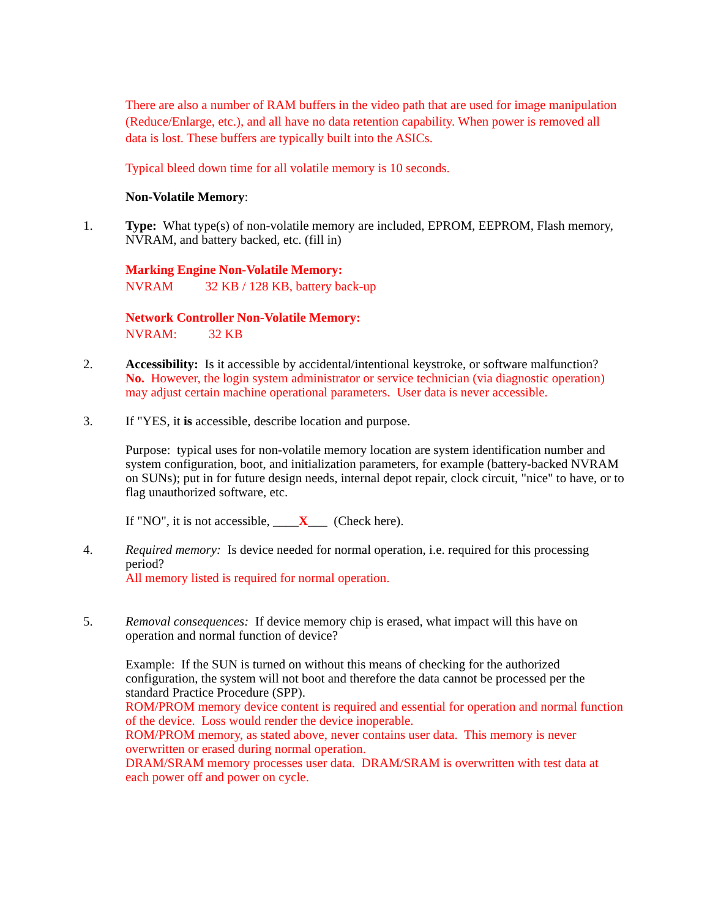There are also a number of RAM buffers in the video path that are used for image manipulation (Reduce/Enlarge, etc.), and all have no data retention capability. When power is removed all data is lost. These buffers are typically built into the ASICs.
Typical bleed down time for all volatile memory is 10 seconds.
Non-Volatile Memory:
1. Type: What type(s) of non-volatile memory are included, EPROM, EEPROM, Flash memory, NVRAM, and battery backed, etc. (fill in)
Marking Engine Non-Volatile Memory:
NVRAM 32 KB / 128 KB, battery back-up
Network Controller Non-Volatile Memory:
NVRAM: 32 KB
2. Accessibility: Is it accessible by accidental/intentional keystroke, or software malfunction?
No. However, the login system administrator or service technician (via diagnostic operation) may adjust certain machine operational parameters. User data is never accessible.
3. If "YES, it is accessible, describe location and purpose.
Purpose: typical uses for non-volatile memory location are system identification number and system configuration, boot, and initialization parameters, for example (battery-backed NVRAM on SUNs); put in for future design needs, internal depot repair, clock circuit, "nice" to have, or to flag unauthorized software, etc.
If "NO", it is not accessible, ____X___ (Check here).
4. Required memory: Is device needed for normal operation, i.e. required for this processing period?
All memory listed is required for normal operation.
5. Removal consequences: If device memory chip is erased, what impact will this have on operation and normal function of device?
Example: If the SUN is turned on without this means of checking for the authorized configuration, the system will not boot and therefore the data cannot be processed per the standard Practice Procedure (SPP).
ROM/PROM memory device content is required and essential for operation and normal function of the device. Loss would render the device inoperable.
ROM/PROM memory, as stated above, never contains user data. This memory is never overwritten or erased during normal operation.
DRAM/SRAM memory processes user data. DRAM/SRAM is overwritten with test data at each power off and power on cycle.